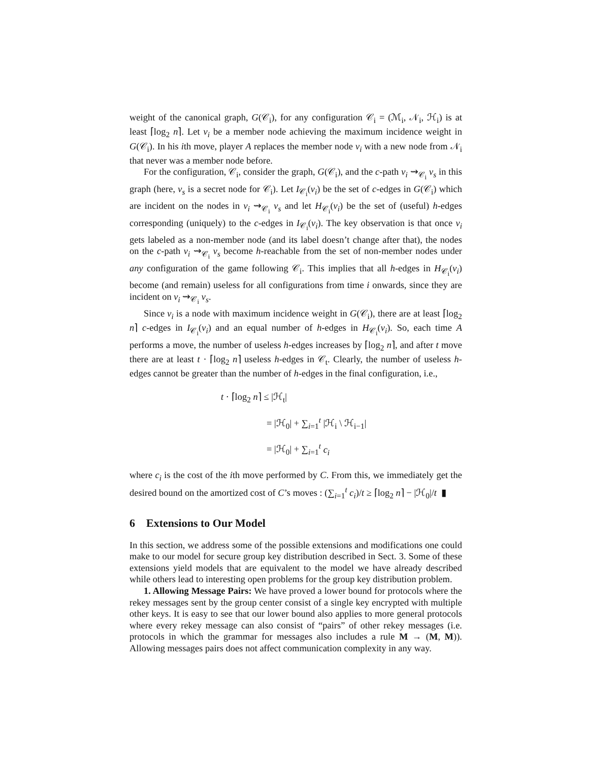weight of the canonical graph, G(𝒞<sub>i</sub>), for any configuration 𝒞<sub>i</sub> = (ℳ<sub>i</sub>, 𝒩<sub>i</sub>, ℋ<sub>i</sub>) is at least ⌈log<sub>2</sub> n⌉. Let v<sub>i</sub> be a member node achieving the maximum incidence weight in G(𝒞<sub>i</sub>). In his ith move, player A replaces the member node v<sub>i</sub> with a new node from 𝒩<sub>i</sub> that never was a member node before.
For the configuration, 𝒞<sub>i</sub>, consider the graph, G(𝒞<sub>i</sub>), and the c-path v<sub>i</sub> ⇝<sub>𝒞<sub>i</sub></sub> v<sub>s</sub> in this graph (here, v<sub>s</sub> is a secret node for 𝒞<sub>i</sub>). Let I<sub>𝒞<sub>i</sub></sub>(v<sub>i</sub>) be the set of c-edges in G(𝒞<sub>i</sub>) which are incident on the nodes in v<sub>i</sub> ⇝<sub>𝒞<sub>i</sub></sub> v<sub>s</sub> and let H<sub>𝒞<sub>i</sub></sub>(v<sub>i</sub>) be the set of (useful) h-edges corresponding (uniquely) to the c-edges in I<sub>𝒞<sub>i</sub></sub>(v<sub>i</sub>). The key observation is that once v<sub>i</sub> gets labeled as a non-member node (and its label doesn’t change after that), the nodes on the c-path v<sub>i</sub> ⇝<sub>𝒞<sub>i</sub></sub> v<sub>s</sub> become h-reachable from the set of non-member nodes under any configuration of the game following 𝒞<sub>i</sub>. This implies that all h-edges in H<sub>𝒞<sub>i</sub></sub>(v<sub>i</sub>) become (and remain) useless for all configurations from time i onwards, since they are incident on v<sub>i</sub> ⇝<sub>𝒞<sub>i</sub></sub> v<sub>s</sub>.
Since v<sub>i</sub> is a node with maximum incidence weight in G(𝒞<sub>i</sub>), there are at least ⌈log<sub>2</sub> n⌉ c-edges in I<sub>𝒞<sub>i</sub></sub>(v<sub>i</sub>) and an equal number of h-edges in H<sub>𝒞<sub>i</sub></sub>(v<sub>i</sub>). So, each time A performs a move, the number of useless h-edges increases by ⌈log<sub>2</sub> n⌉, and after t move there are at least t · ⌈log<sub>2</sub> n⌉ useless h-edges in 𝒞<sub>t</sub>. Clearly, the number of useless h-edges cannot be greater than the number of h-edges in the final configuration, i.e.,
t · ⌈log<sub>2</sub> n⌉ ≤ |ℋ<sub>t</sub>|
= |ℋ<sub>0</sub>| + ∑<sub>i=1</sub><sup>t</sup> |ℋ<sub>i</sub> \ ℋ<sub>i−1</sub>|
= |ℋ<sub>0</sub>| + ∑<sub>i=1</sub><sup>t</sup> c<sub>i</sub>
where c<sub>i</sub> is the cost of the ith move performed by C. From this, we immediately get the desired bound on the amortized cost of C’s moves : (∑<sub>i=1</sub><sup>t</sup> c<sub>i</sub>)/t ≥ ⌈log<sub>2</sub> n⌉ − |ℋ<sub>0</sub>|/t ▮
6 Extensions to Our Model
In this section, we address some of the possible extensions and modifications one could make to our model for secure group key distribution described in Sect. 3. Some of these extensions yield models that are equivalent to the model we have already described while others lead to interesting open problems for the group key distribution problem.
1. Allowing Message Pairs: We have proved a lower bound for protocols where the rekey messages sent by the group center consist of a single key encrypted with multiple other keys. It is easy to see that our lower bound also applies to more general protocols where every rekey message can also consist of “pairs” of other rekey messages (i.e. protocols in which the grammar for messages also includes a rule M → (M, M)). Allowing messages pairs does not affect communication complexity in any way.